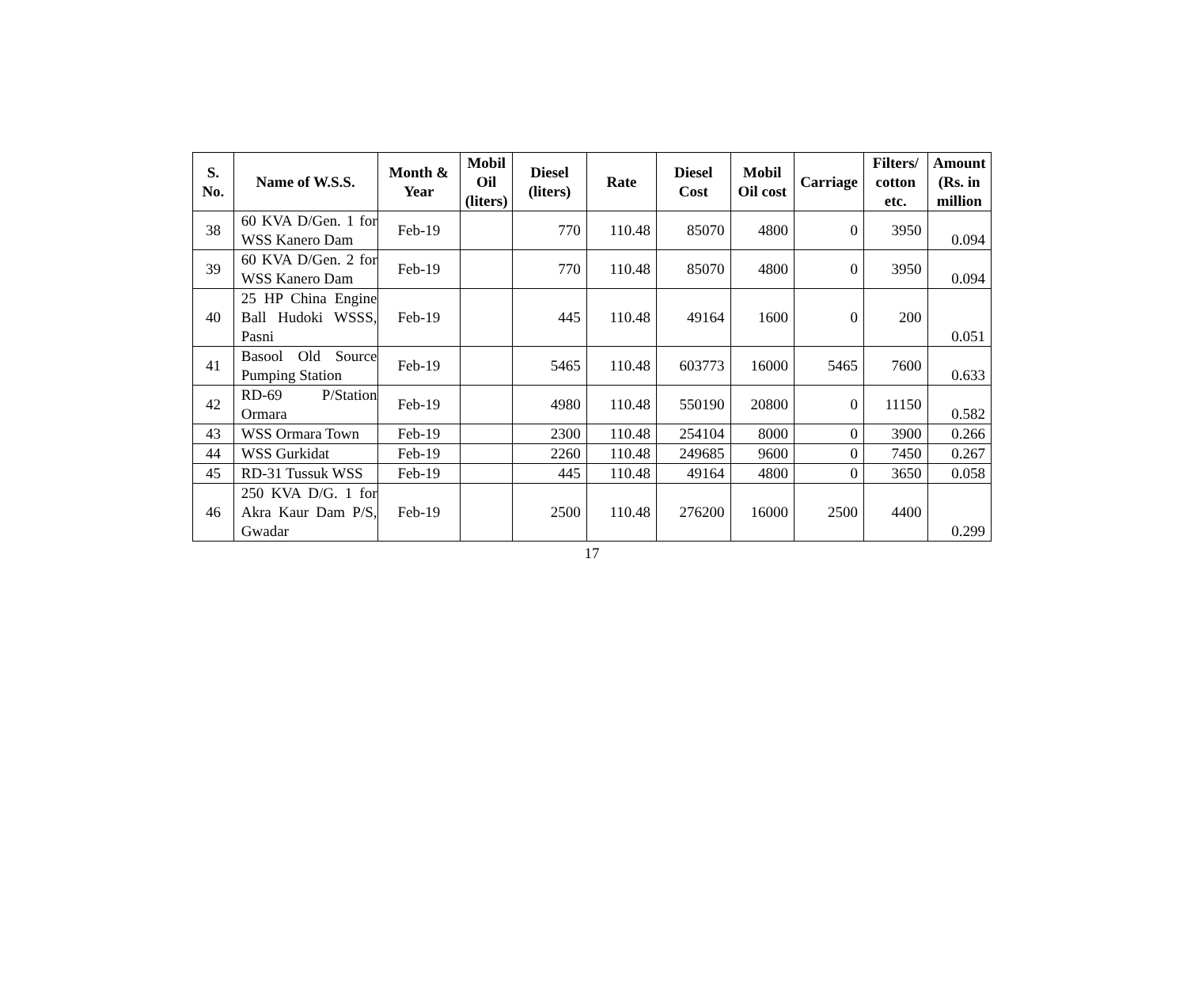| S. No. | Name of W.S.S. | Month & Year | Mobil Oil (liters) | Diesel (liters) | Rate | Diesel Cost | Mobil Oil cost | Carriage | Filters/ cotton etc. | Amount (Rs. in million |
| --- | --- | --- | --- | --- | --- | --- | --- | --- | --- | --- |
| 38 | 60 KVA D/Gen. 1 for WSS Kanero Dam | Feb-19 | | 770 | 110.48 | 85070 | 4800 | 0 | 3950 | 0.094 |
| 39 | 60 KVA D/Gen. 2 for WSS Kanero Dam | Feb-19 | | 770 | 110.48 | 85070 | 4800 | 0 | 3950 | 0.094 |
| 40 | 25 HP China Engine Ball Hudoki WSSS, Pasni | Feb-19 | | 445 | 110.48 | 49164 | 1600 | 0 | 200 | 0.051 |
| 41 | Basool Old Source Pumping Station | Feb-19 | | 5465 | 110.48 | 603773 | 16000 | 5465 | 7600 | 0.633 |
| 42 | RD-69 P/Station Ormara | Feb-19 | | 4980 | 110.48 | 550190 | 20800 | 0 | 11150 | 0.582 |
| 43 | WSS Ormara Town | Feb-19 | | 2300 | 110.48 | 254104 | 8000 | 0 | 3900 | 0.266 |
| 44 | WSS Gurkidat | Feb-19 | | 2260 | 110.48 | 249685 | 9600 | 0 | 7450 | 0.267 |
| 45 | RD-31 Tussuk WSS | Feb-19 | | 445 | 110.48 | 49164 | 4800 | 0 | 3650 | 0.058 |
| 46 | 250 KVA D/G. 1 for Akra Kaur Dam P/S, Gwadar | Feb-19 | | 2500 | 110.48 | 276200 | 16000 | 2500 | 4400 | 0.299 |
17